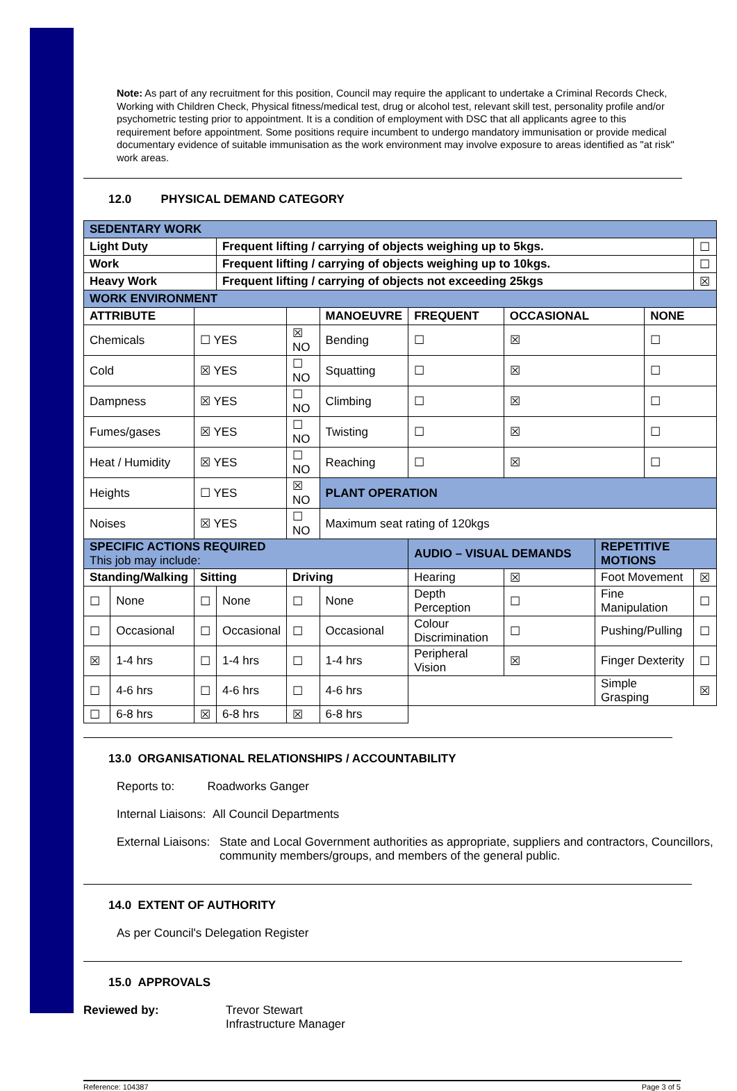Note: As part of any recruitment for this position, Council may require the applicant to undertake a Criminal Records Check, Working with Children Check, Physical fitness/medical test, drug or alcohol test, relevant skill test, personality profile and/or psychometric testing prior to appointment. It is a condition of employment with DSC that all applicants agree to this requirement before appointment. Some positions require incumbent to undergo mandatory immunisation or provide medical documentary evidence of suitable immunisation as the work environment may involve exposure to areas identified as "at risk" work areas.
12.0 PHYSICAL DEMAND CATEGORY
| SEDENTARY WORK | | | | | | | | | | | |
| Light Duty | | | Frequent lifting / carrying of objects weighing up to 5kgs. | | | | | | | | ☐ |
| Work | | | Frequent lifting / carrying of objects weighing up to 10kgs. | | | | | | | | ☐ |
| Heavy Work | | | Frequent lifting / carrying of objects not exceeding 25kgs | | | | | | | | ☒ |
| WORK ENVIRONMENT | | | | | | | | | | | |
| ATTRIBUTE | | | | | MANOEUVRE | | FREQUENT | OCCASIONAL | | NONE | |
| Chemicals | | ☐ YES | | ☒ NO | Bending | | ☐ | ☒ | | ☐ | |
| Cold | | ☒ YES | | ☐ NO | Squatting | | ☐ | ☒ | | ☐ | |
| Dampness | | ☒ YES | | ☐ NO | Climbing | | ☐ | ☒ | | ☐ | |
| Fumes/gases | | ☒ YES | | ☐ NO | Twisting | | ☐ | ☒ | | ☐ | |
| Heat / Humidity | | ☒ YES | | ☐ NO | Reaching | | ☐ | ☒ | | ☐ | |
| Heights | | ☐ YES | | ☒ NO | PLANT OPERATION | | | | | | |
| Noises | | ☒ YES | | ☐ NO | Maximum seat rating of 120kgs | | | | | | |
| SPECIFIC ACTIONS REQUIRED This job may include: | | | | | | AUDIO – VISUAL DEMANDS | | | REPETITIVE MOTIONS | | |
| Standing/Walking | | Sitting | | Driving | | Hearing | | ☒ | Foot Movement | | ☒ |
| ☐ | None | ☐ | None | ☐ | None | Depth Perception | | ☐ | Fine Manipulation | | ☐ |
| ☐ | Occasional | ☐ | Occasional | ☐ | Occasional | Colour Discrimination | | ☐ | Pushing/Pulling | | ☐ |
| ☒ | 1-4 hrs | ☐ | 1-4 hrs | ☐ | 1-4 hrs | Peripheral Vision | | ☒ | Finger Dexterity | | ☐ |
| ☐ | 4-6 hrs | ☐ | 4-6 hrs | ☐ | 4-6 hrs | | | | Simple Grasping | | ☒ |
| ☐ | 6-8 hrs | ☒ | 6-8 hrs | ☒ | 6-8 hrs | | | | | | |
13.0 ORGANISATIONAL RELATIONSHIPS / ACCOUNTABILITY
Reports to: Roadworks Ganger
Internal Liaisons: All Council Departments
External Liaisons: State and Local Government authorities as appropriate, suppliers and contractors, Councillors, community members/groups, and members of the general public.
14.0 EXTENT OF AUTHORITY
As per Council's Delegation Register
15.0 APPROVALS
Reviewed by: Trevor Stewart
Infrastructure Manager
Reference: 104387 Page 3 of 5